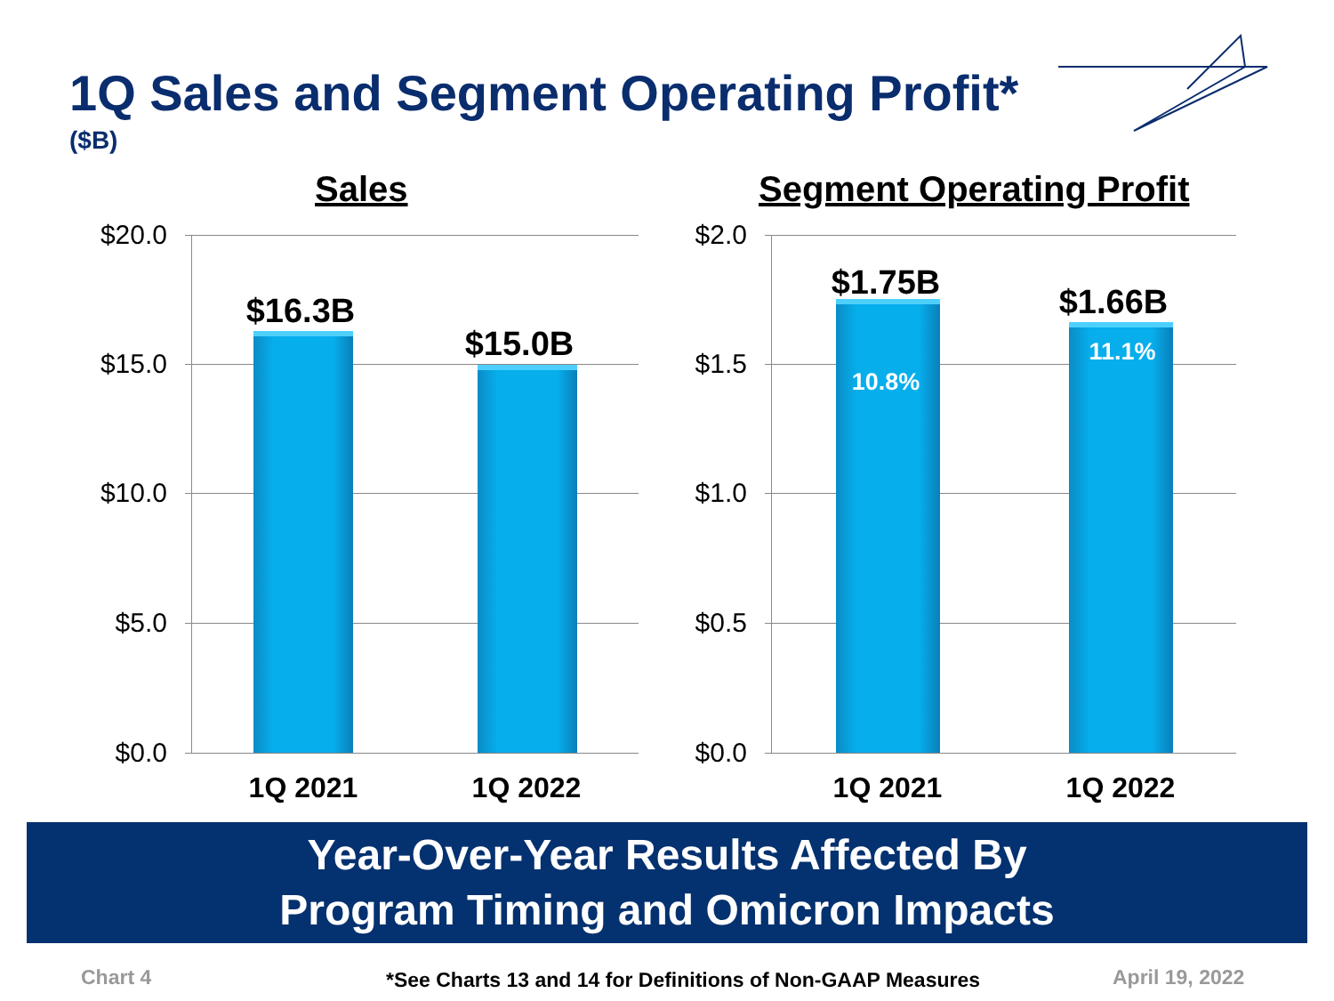1Q Sales and Segment Operating Profit*
($B)
Sales Segment Operating Profit
$20.0
$15.0
$10.0
$5.0
$0.0
$16.3B
$15.0B
1Q 2021 1Q 2022
$2.0
$1.5
$1.0
$0.5
$0.0
$1.75B
10.8%
$1.66B
11.1%
1Q 2021 1Q 2022
Year-Over-Year Results Affected By
Program Timing and Omicron Impacts
Chart 4
*See Charts 13 and 14 for Definitions of Non-GAAP Measures
April 19, 2022